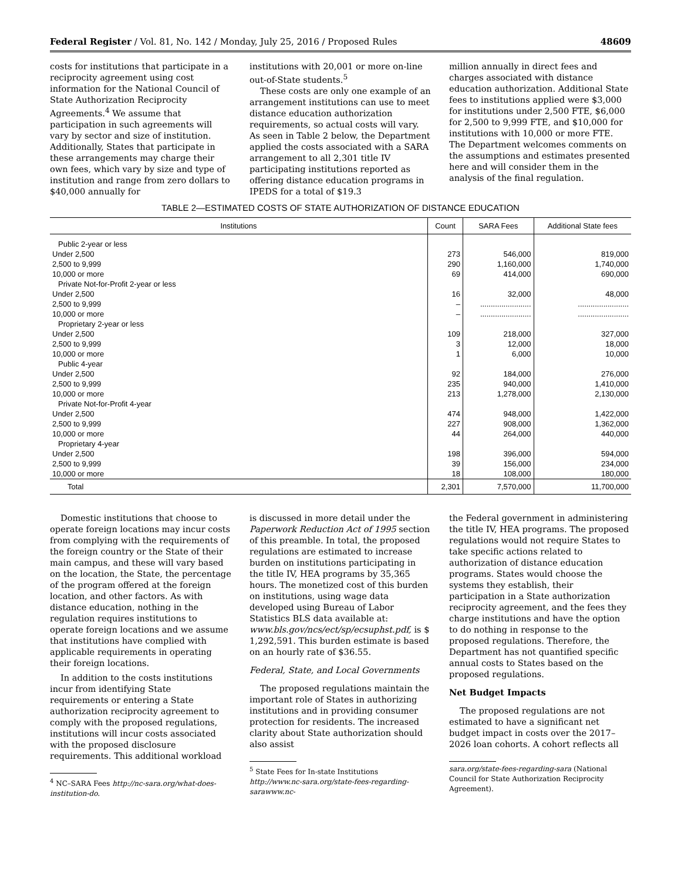Federal Register / Vol. 81, No. 142 / Monday, July 25, 2016 / Proposed Rules 48609
costs for institutions that participate in a reciprocity agreement using cost information for the National Council of State Authorization Reciprocity Agreements.<sup>4</sup> We assume that participation in such agreements will vary by sector and size of institution. Additionally, States that participate in these arrangements may charge their own fees, which vary by size and type of institution and range from zero dollars to $40,000 annually for
institutions with 20,001 or more on-line out-of-State students.<sup>5</sup>
These costs are only one example of an arrangement institutions can use to meet distance education authorization requirements, so actual costs will vary. As seen in Table 2 below, the Department applied the costs associated with a SARA arrangement to all 2,301 title IV participating institutions reported as offering distance education programs in IPEDS for a total of $19.3
million annually in direct fees and charges associated with distance education authorization. Additional State fees to institutions applied were $3,000 for institutions under 2,500 FTE, $6,000 for 2,500 to 9,999 FTE, and $10,000 for institutions with 10,000 or more FTE. The Department welcomes comments on the assumptions and estimates presented here and will consider them in the analysis of the final regulation.
TABLE 2—ESTIMATED COSTS OF STATE AUTHORIZATION OF DISTANCE EDUCATION
| Institutions | Count | SARA Fees | Additional State fees |
| --- | --- | --- | --- |
| Public 2-year or less | | | |
| Under 2,500 | 273 | 546,000 | 819,000 |
| 2,500 to 9,999 | 290 | 1,160,000 | 1,740,000 |
| 10,000 or more | 69 | 414,000 | 690,000 |
| Private Not-for-Profit 2-year or less | | | |
| Under 2,500 | 16 | 32,000 | 48,000 |
| 2,500 to 9,999 | – | ........................ | ........................ |
| 10,000 or more | – | ........................ | ........................ |
| Proprietary 2-year or less | | | |
| Under 2,500 | 109 | 218,000 | 327,000 |
| 2,500 to 9,999 | 3 | 12,000 | 18,000 |
| 10,000 or more | 1 | 6,000 | 10,000 |
| Public 4-year | | | |
| Under 2,500 | 92 | 184,000 | 276,000 |
| 2,500 to 9,999 | 235 | 940,000 | 1,410,000 |
| 10,000 or more | 213 | 1,278,000 | 2,130,000 |
| Private Not-for-Profit 4-year | | | |
| Under 2,500 | 474 | 948,000 | 1,422,000 |
| 2,500 to 9,999 | 227 | 908,000 | 1,362,000 |
| 10,000 or more | 44 | 264,000 | 440,000 |
| Proprietary 4-year | | | |
| Under 2,500 | 198 | 396,000 | 594,000 |
| 2,500 to 9,999 | 39 | 156,000 | 234,000 |
| 10,000 or more | 18 | 108,000 | 180,000 |
| Total | 2,301 | 7,570,000 | 11,700,000 |
Domestic institutions that choose to operate foreign locations may incur costs from complying with the requirements of the foreign country or the State of their main campus, and these will vary based on the location, the State, the percentage of the program offered at the foreign location, and other factors. As with distance education, nothing in the regulation requires institutions to operate foreign locations and we assume that institutions have complied with applicable requirements in operating their foreign locations.
In addition to the costs institutions incur from identifying State requirements or entering a State authorization reciprocity agreement to comply with the proposed regulations, institutions will incur costs associated with the proposed disclosure requirements. This additional workload
<sup>4</sup> NC–SARA Fees http://nc-sara.org/what-does-institution-do.
is discussed in more detail under the Paperwork Reduction Act of 1995 section of this preamble. In total, the proposed regulations are estimated to increase burden on institutions participating in the title IV, HEA programs by 35,365 hours. The monetized cost of this burden on institutions, using wage data developed using Bureau of Labor Statistics BLS data available at: www.bls.gov/ncs/ect/sp/ecsuphst.pdf, is $ 1,292,591. This burden estimate is based on an hourly rate of $36.55.
Federal, State, and Local Governments
The proposed regulations maintain the important role of States in authorizing institutions and in providing consumer protection for residents. The increased clarity about State authorization should also assist
<sup>5</sup> State Fees for In-state Institutions http://www.nc-sara.org/state-fees-regarding-sarawww.nc-
the Federal government in administering the title IV, HEA programs. The proposed regulations would not require States to take specific actions related to authorization of distance education programs. States would choose the systems they establish, their participation in a State authorization reciprocity agreement, and the fees they charge institutions and have the option to do nothing in response to the proposed regulations. Therefore, the Department has not quantified specific annual costs to States based on the proposed regulations.
Net Budget Impacts
The proposed regulations are not estimated to have a significant net budget impact in costs over the 2017–2026 loan cohorts. A cohort reflects all
sara.org/state-fees-regarding-sara (National Council for State Authorization Reciprocity Agreement).